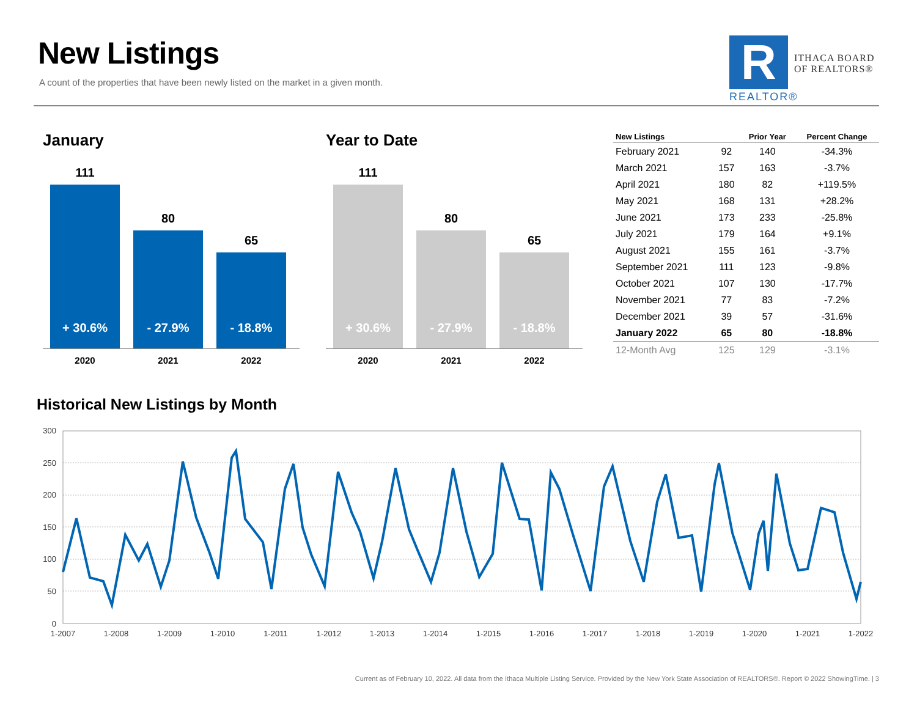New Listings
A count of the properties that have been newly listed on the market in a given month.
R
ITHACA BOARD
OF REALTORS®
REALTOR®
January
111
+ 30.6%
80
- 27.9%
65
- 18.8%
2020 2021 2022
Year to Date
111
+ 30.6%
80
- 27.9%
65
- 18.8%
2020 2021 2022
| New Listings | | Prior Year | Percent Change |
| --- | --- | --- | --- |
| February 2021 | 92 | 140 | -34.3% |
| March 2021 | 157 | 163 | -3.7% |
| April 2021 | 180 | 82 | +119.5% |
| May 2021 | 168 | 131 | +28.2% |
| June 2021 | 173 | 233 | -25.8% |
| July 2021 | 179 | 164 | +9.1% |
| August 2021 | 155 | 161 | -3.7% |
| September 2021 | 111 | 123 | -9.8% |
| October 2021 | 107 | 130 | -17.7% |
| November 2021 | 77 | 83 | -7.2% |
| December 2021 | 39 | 57 | -31.6% |
| January 2022 | 65 | 80 | -18.8% |
| 12-Month Avg | 125 | 129 | -3.1% |
Historical New Listings by Month
300
250
200
150
100
50
0
1-2007
1-2008
1-2009
1-2010
1-2011
1-2012
1-2013
1-2014
1-2015
1-2016
1-2017
1-2018
1-2019
1-2020
1-2021
1-2022
Current as of February 10, 2022. All data from the Ithaca Multiple Listing Service. Provided by the New York State Association of REALTORS®. Report © 2022 ShowingTime. | 3